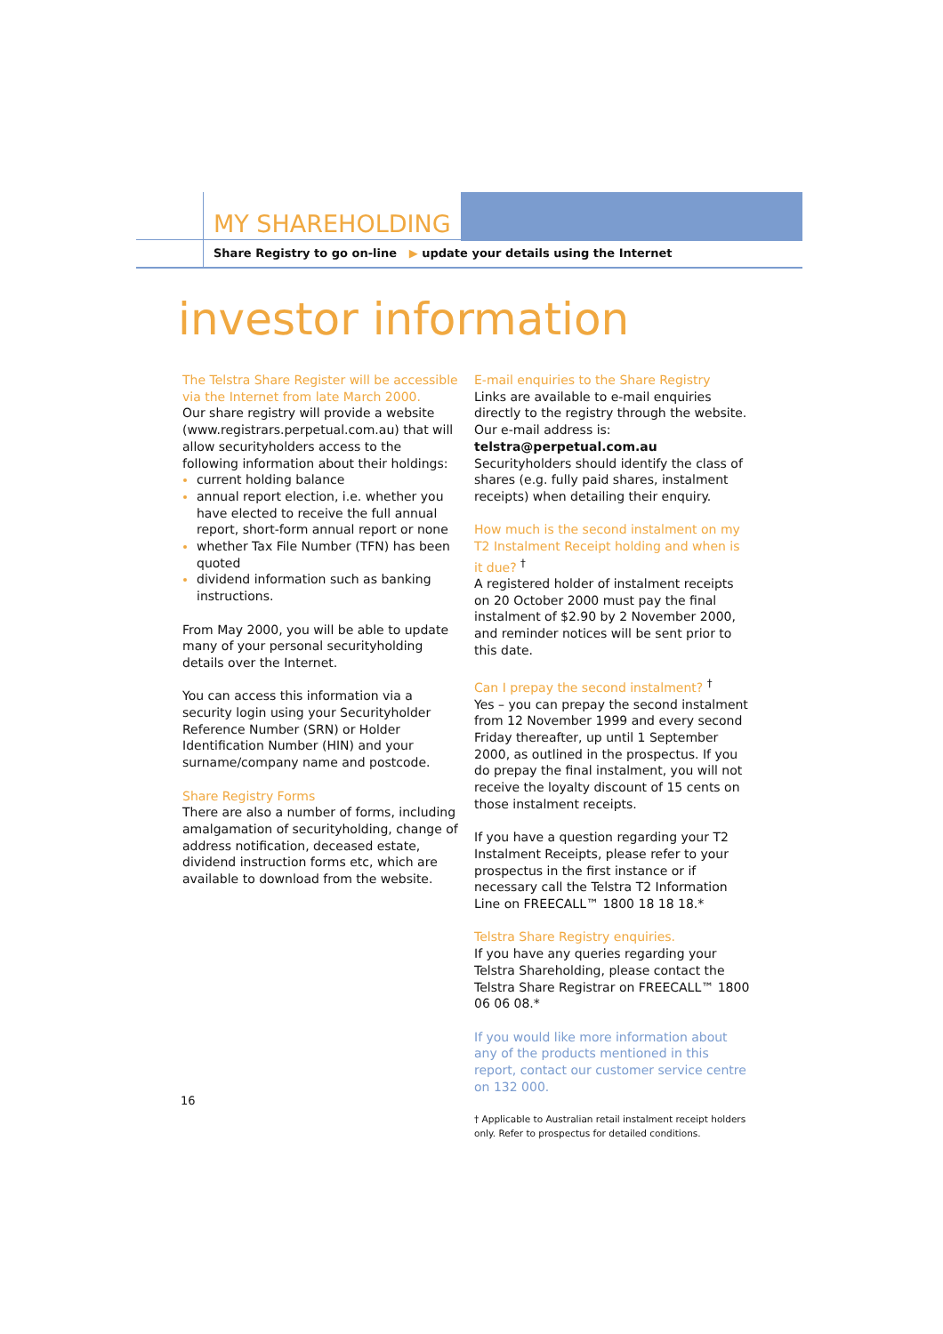MY SHAREHOLDING
Share Registry to go on-line ▶ update your details using the Internet
investor information
The Telstra Share Register will be accessible via the Internet from late March 2000.
Our share registry will provide a website (www.registrars.perpetual.com.au) that will allow securityholders access to the following information about their holdings:
current holding balance
annual report election, i.e. whether you have elected to receive the full annual report, short-form annual report or none
whether Tax File Number (TFN) has been quoted
dividend information such as banking instructions.
From May 2000, you will be able to update many of your personal securityholding details over the Internet.
You can access this information via a security login using your Securityholder Reference Number (SRN) or Holder Identification Number (HIN) and your surname/company name and postcode.
Share Registry Forms
There are also a number of forms, including amalgamation of securityholding, change of address notification, deceased estate, dividend instruction forms etc, which are available to download from the website.
E-mail enquiries to the Share Registry
Links are available to e-mail enquiries directly to the registry through the website. Our e-mail address is: telstra@perpetual.com.au Securityholders should identify the class of shares (e.g. fully paid shares, instalment receipts) when detailing their enquiry.
How much is the second instalment on my T2 Instalment Receipt holding and when is it due? <sup>†</sup>
A registered holder of instalment receipts on 20 October 2000 must pay the final instalment of $2.90 by 2 November 2000, and reminder notices will be sent prior to this date.
Can I prepay the second instalment? <sup>†</sup>
Yes – you can prepay the second instalment from 12 November 1999 and every second Friday thereafter, up until 1 September 2000, as outlined in the prospectus. If you do prepay the final instalment, you will not receive the loyalty discount of 15 cents on those instalment receipts.
If you have a question regarding your T2 Instalment Receipts, please refer to your prospectus in the first instance or if necessary call the Telstra T2 Information Line on FREECALL™ 1800 18 18 18.*
Telstra Share Registry enquiries.
If you have any queries regarding your Telstra Shareholding, please contact the Telstra Share Registrar on FREECALL™ 1800 06 06 08.*
If you would like more information about any of the products mentioned in this report, contact our customer service centre on 132 000.
† Applicable to Australian retail instalment receipt holders only. Refer to prospectus for detailed conditions.
16